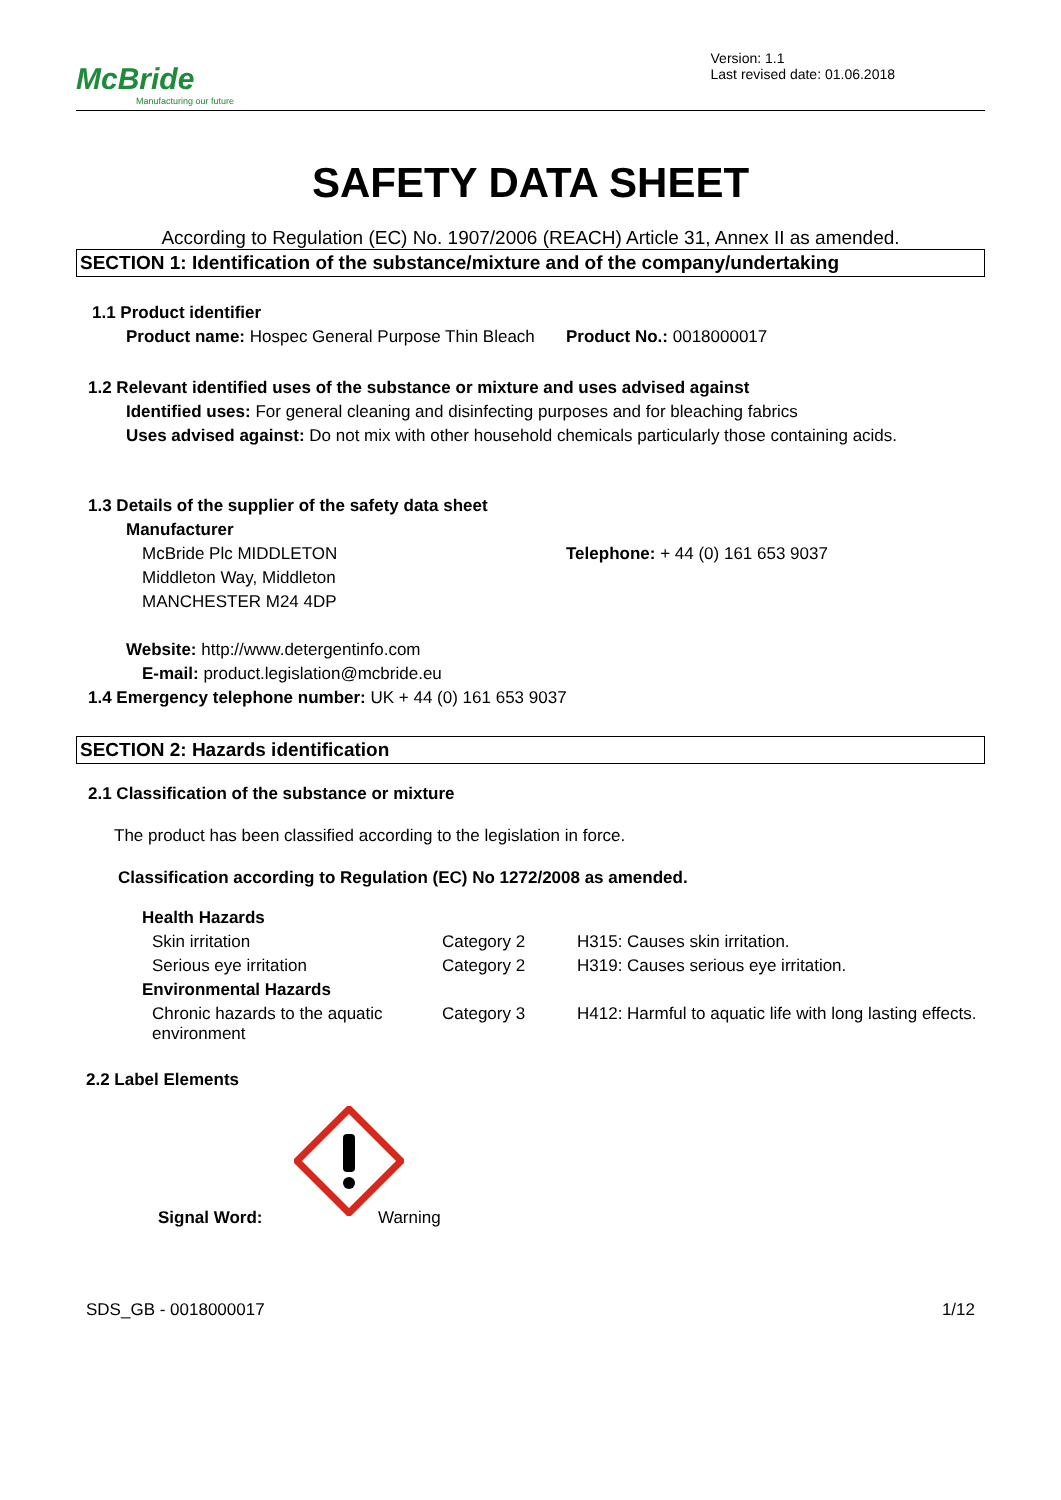McBride
Manufacturing our future
Version: 1.1
Last revised date: 01.06.2018
SAFETY DATA SHEET
According to Regulation (EC) No. 1907/2006 (REACH) Article 31, Annex II as amended.
SECTION 1: Identification of the substance/mixture and of the company/undertaking
1.1 Product identifier
Product name: Hospec General Purpose Thin Bleach
Product No.: 0018000017
1.2 Relevant identified uses of the substance or mixture and uses advised against
Identified uses: For general cleaning and disinfecting purposes and for bleaching fabrics
Uses advised against: Do not mix with other household chemicals particularly those containing acids.
1.3 Details of the supplier of the safety data sheet
Manufacturer
McBride Plc MIDDLETON
Middleton Way, Middleton
MANCHESTER M24 4DP
Telephone: + 44 (0) 161 653 9037
Website: http://www.detergentinfo.com
E-mail: product.legislation@mcbride.eu
1.4 Emergency telephone number: UK + 44 (0) 161 653 9037
SECTION 2: Hazards identification
2.1 Classification of the substance or mixture
The product has been classified according to the legislation in force.
Classification according to Regulation (EC) No 1272/2008 as amended.
| Health Hazards | | |
| Skin irritation | Category 2 | H315: Causes skin irritation. |
| Serious eye irritation | Category 2 | H319: Causes serious eye irritation. |
| Environmental Hazards | | |
| Chronic hazards to the aquatic environment | Category 3 | H412: Harmful to aquatic life with long lasting effects. |
2.2 Label Elements
Signal Word: Warning
SDS_GB - 0018000017 1/12